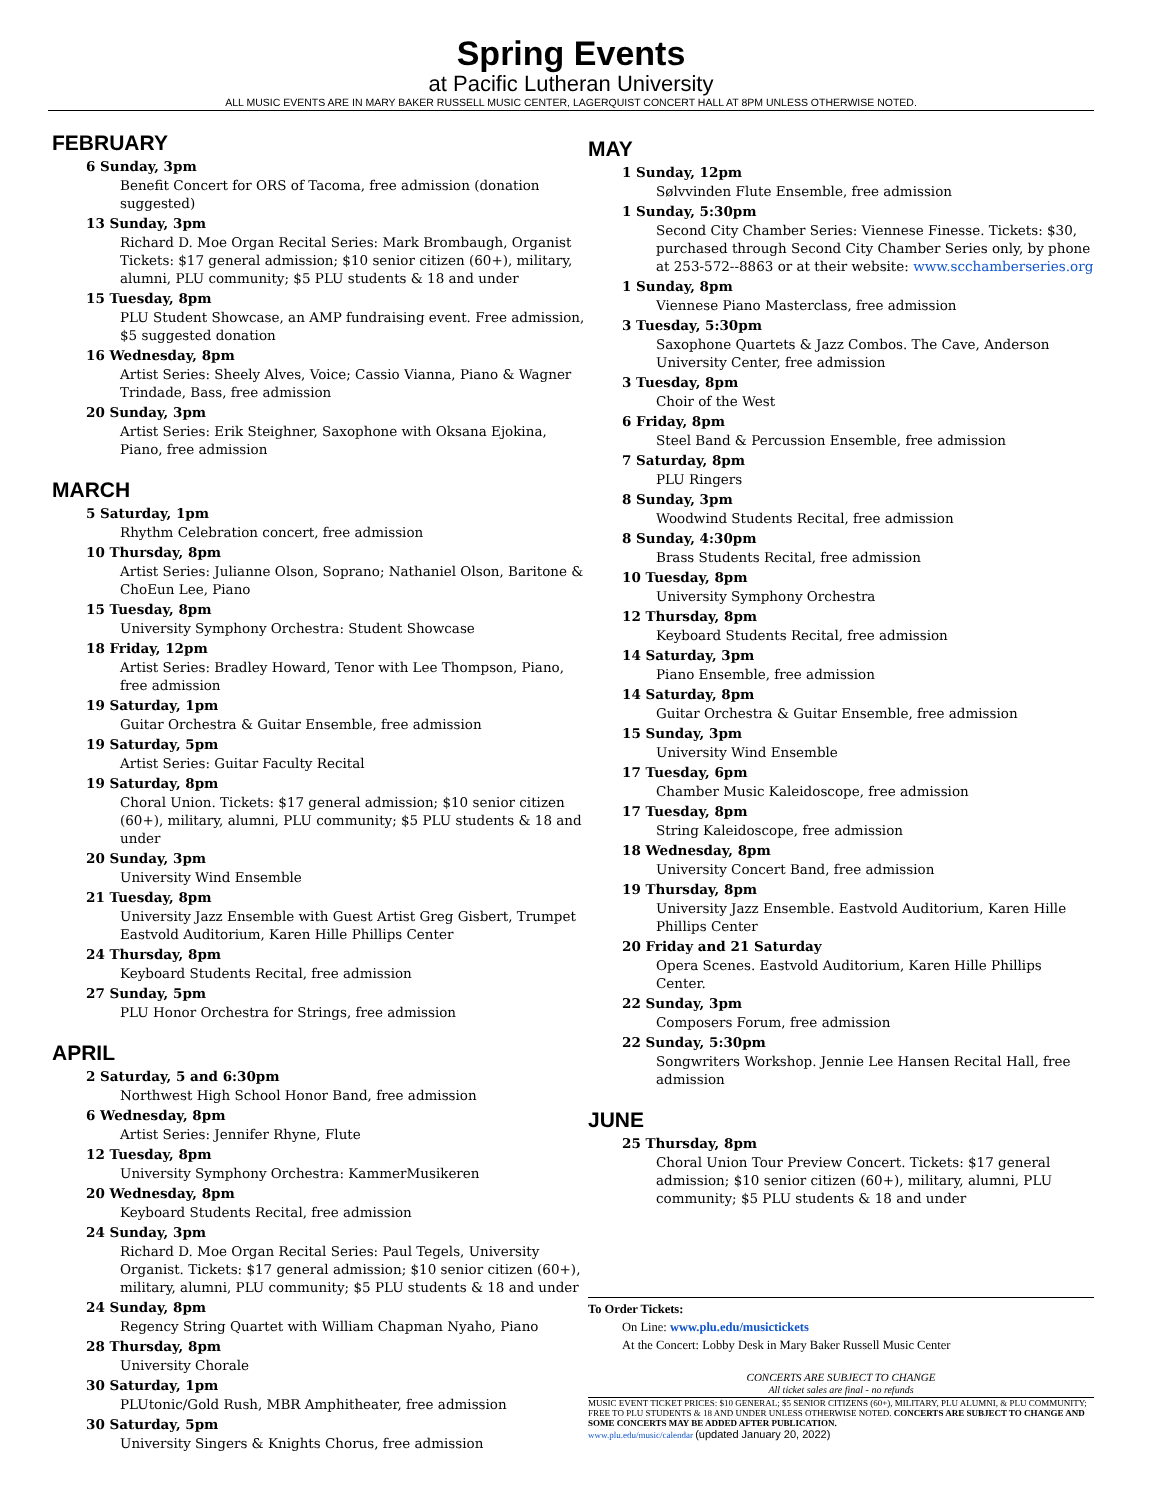Spring Events
at Pacific Lutheran University
ALL MUSIC EVENTS ARE IN MARY BAKER RUSSELL MUSIC CENTER, LAGERQUIST CONCERT HALL AT 8PM UNLESS OTHERWISE NOTED.
FEBRUARY
6 Sunday, 3pm
Benefit Concert for ORS of Tacoma, free admission (donation suggested)
13 Sunday, 3pm
Richard D. Moe Organ Recital Series: Mark Brombaugh, Organist Tickets: $17 general admission; $10 senior citizen (60+), military, alumni, PLU community; $5 PLU students & 18 and under
15 Tuesday, 8pm
PLU Student Showcase, an AMP fundraising event. Free admission, $5 suggested donation
16 Wednesday, 8pm
Artist Series: Sheely Alves, Voice; Cassio Vianna, Piano & Wagner Trindade, Bass, free admission
20 Sunday, 3pm
Artist Series: Erik Steighner, Saxophone with Oksana Ejokina, Piano, free admission
MARCH
5 Saturday, 1pm
Rhythm Celebration concert, free admission
10 Thursday, 8pm
Artist Series: Julianne Olson, Soprano; Nathaniel Olson, Baritone & ChoEun Lee, Piano
15 Tuesday, 8pm
University Symphony Orchestra: Student Showcase
18 Friday, 12pm
Artist Series: Bradley Howard, Tenor with Lee Thompson, Piano, free admission
19 Saturday, 1pm
Guitar Orchestra & Guitar Ensemble, free admission
19 Saturday, 5pm
Artist Series: Guitar Faculty Recital
19 Saturday, 8pm
Choral Union. Tickets: $17 general admission; $10 senior citizen (60+), military, alumni, PLU community; $5 PLU students & 18 and under
20 Sunday, 3pm
University Wind Ensemble
21 Tuesday, 8pm
University Jazz Ensemble with Guest Artist Greg Gisbert, Trumpet Eastvold Auditorium, Karen Hille Phillips Center
24 Thursday, 8pm
Keyboard Students Recital, free admission
27 Sunday, 5pm
PLU Honor Orchestra for Strings, free admission
APRIL
2 Saturday, 5 and 6:30pm
Northwest High School Honor Band, free admission
6 Wednesday, 8pm
Artist Series: Jennifer Rhyne, Flute
12 Tuesday, 8pm
University Symphony Orchestra: KammerMusikeren
20 Wednesday, 8pm
Keyboard Students Recital, free admission
24 Sunday, 3pm
Richard D. Moe Organ Recital Series: Paul Tegels, University Organist. Tickets: $17 general admission; $10 senior citizen (60+), military, alumni, PLU community; $5 PLU students & 18 and under
24 Sunday, 8pm
Regency String Quartet with William Chapman Nyaho, Piano
28 Thursday, 8pm
University Chorale
30 Saturday, 1pm
PLUtonic/Gold Rush, MBR Amphitheater, free admission
30 Saturday, 5pm
University Singers & Knights Chorus, free admission
MAY
1 Sunday, 12pm
Sølvvinden Flute Ensemble, free admission
1 Sunday, 5:30pm
Second City Chamber Series: Viennese Finesse. Tickets: $30, purchased through Second City Chamber Series only, by phone at 253-572--8863 or at their website: www.scchamberseries.org
1 Sunday, 8pm
Viennese Piano Masterclass, free admission
3 Tuesday, 5:30pm
Saxophone Quartets & Jazz Combos. The Cave, Anderson University Center, free admission
3 Tuesday, 8pm
Choir of the West
6 Friday, 8pm
Steel Band & Percussion Ensemble, free admission
7 Saturday, 8pm
PLU Ringers
8 Sunday, 3pm
Woodwind Students Recital, free admission
8 Sunday, 4:30pm
Brass Students Recital, free admission
10 Tuesday, 8pm
University Symphony Orchestra
12 Thursday, 8pm
Keyboard Students Recital, free admission
14 Saturday, 3pm
Piano Ensemble, free admission
14 Saturday, 8pm
Guitar Orchestra & Guitar Ensemble, free admission
15 Sunday, 3pm
University Wind Ensemble
17 Tuesday, 6pm
Chamber Music Kaleidoscope, free admission
17 Tuesday, 8pm
String Kaleidoscope, free admission
18 Wednesday, 8pm
University Concert Band, free admission
19 Thursday, 8pm
University Jazz Ensemble. Eastvold Auditorium, Karen Hille Phillips Center
20 Friday and 21 Saturday
Opera Scenes. Eastvold Auditorium, Karen Hille Phillips Center.
22 Sunday, 3pm
Composers Forum, free admission
22 Sunday, 5:30pm
Songwriters Workshop. Jennie Lee Hansen Recital Hall, free admission
JUNE
25 Thursday, 8pm
Choral Union Tour Preview Concert. Tickets: $17 general admission; $10 senior citizen (60+), military, alumni, PLU community; $5 PLU students & 18 and under
To Order Tickets:
On Line: www.plu.edu/musictickets
At the Concert: Lobby Desk in Mary Baker Russell Music Center
CONCERTS ARE SUBJECT TO CHANGE
All ticket sales are final - no refunds
MUSIC EVENT TICKET PRICES: $10 GENERAL; $5 SENIOR CITIZENS (60+), MILITARY, PLU ALUMNI, & PLU COMMUNITY; FREE TO PLU STUDENTS & 18 AND UNDER UNLESS OTHERWISE NOTED. CONCERTS ARE SUBJECT TO CHANGE AND SOME CONCERTS MAY BE ADDED AFTER PUBLICATION.
www.plu.edu/music/calendar (updated January 20, 2022)